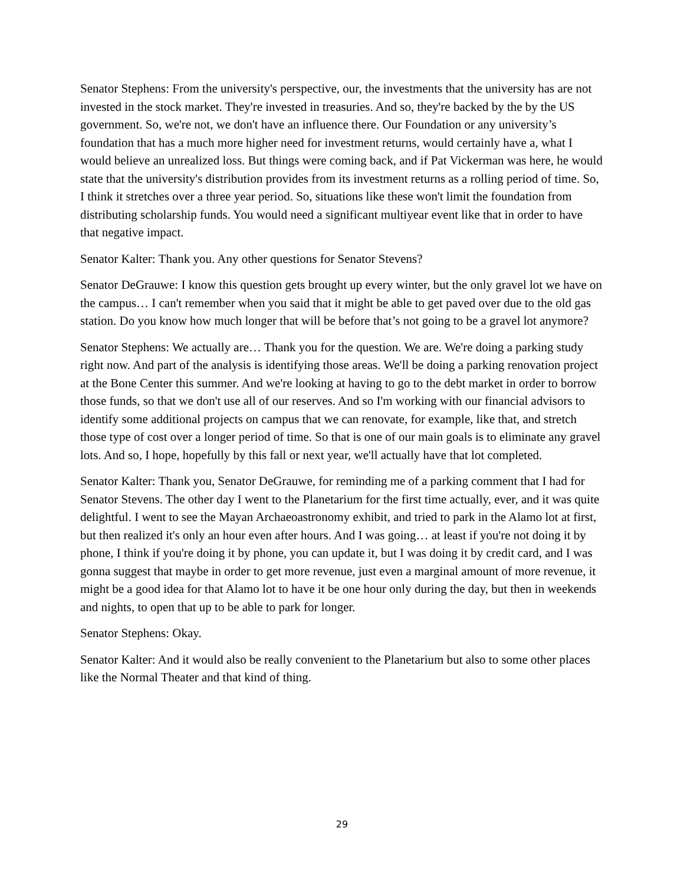Senator Stephens: From the university's perspective, our, the investments that the university has are not invested in the stock market. They're invested in treasuries. And so, they're backed by the by the US government. So, we're not, we don't have an influence there. Our Foundation or any university’s foundation that has a much more higher need for investment returns, would certainly have a, what I would believe an unrealized loss. But things were coming back, and if Pat Vickerman was here, he would state that the university's distribution provides from its investment returns as a rolling period of time. So, I think it stretches over a three year period. So, situations like these won't limit the foundation from distributing scholarship funds. You would need a significant multiyear event like that in order to have that negative impact.
Senator Kalter: Thank you. Any other questions for Senator Stevens?
Senator DeGrauwe: I know this question gets brought up every winter, but the only gravel lot we have on the campus… I can't remember when you said that it might be able to get paved over due to the old gas station. Do you know how much longer that will be before that’s not going to be a gravel lot anymore?
Senator Stephens: We actually are… Thank you for the question. We are. We're doing a parking study right now. And part of the analysis is identifying those areas. We'll be doing a parking renovation project at the Bone Center this summer. And we're looking at having to go to the debt market in order to borrow those funds, so that we don't use all of our reserves. And so I'm working with our financial advisors to identify some additional projects on campus that we can renovate, for example, like that, and stretch those type of cost over a longer period of time. So that is one of our main goals is to eliminate any gravel lots. And so, I hope, hopefully by this fall or next year, we'll actually have that lot completed.
Senator Kalter: Thank you, Senator DeGrauwe, for reminding me of a parking comment that I had for Senator Stevens. The other day I went to the Planetarium for the first time actually, ever, and it was quite delightful. I went to see the Mayan Archaeoastronomy exhibit, and tried to park in the Alamo lot at first, but then realized it's only an hour even after hours. And I was going… at least if you're not doing it by phone, I think if you're doing it by phone, you can update it, but I was doing it by credit card, and I was gonna suggest that maybe in order to get more revenue, just even a marginal amount of more revenue, it might be a good idea for that Alamo lot to have it be one hour only during the day, but then in weekends and nights, to open that up to be able to park for longer.
Senator Stephens: Okay.
Senator Kalter: And it would also be really convenient to the Planetarium but also to some other places like the Normal Theater and that kind of thing.
29